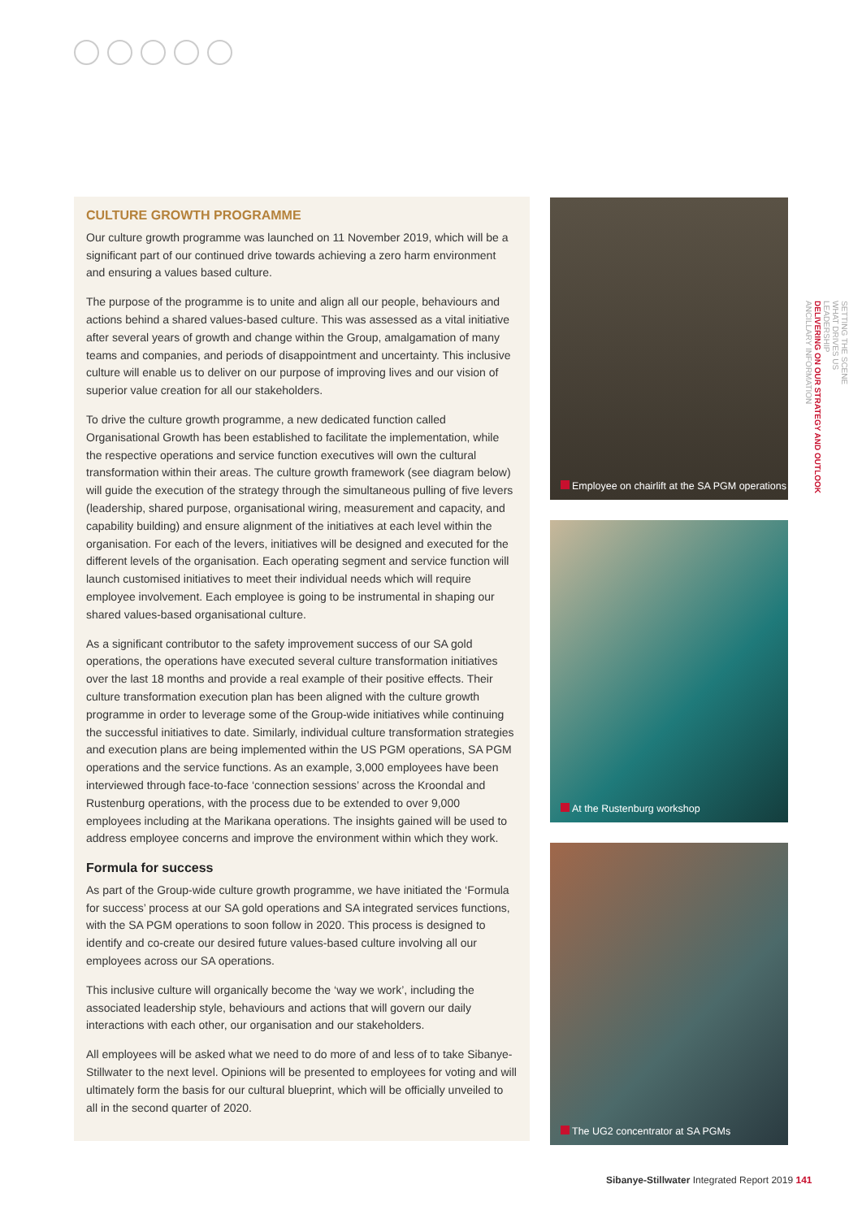CULTURE GROWTH PROGRAMME
Our culture growth programme was launched on 11 November 2019, which will be a significant part of our continued drive towards achieving a zero harm environment and ensuring a values based culture.
The purpose of the programme is to unite and align all our people, behaviours and actions behind a shared values-based culture. This was assessed as a vital initiative after several years of growth and change within the Group, amalgamation of many teams and companies, and periods of disappointment and uncertainty. This inclusive culture will enable us to deliver on our purpose of improving lives and our vision of superior value creation for all our stakeholders.
To drive the culture growth programme, a new dedicated function called Organisational Growth has been established to facilitate the implementation, while the respective operations and service function executives will own the cultural transformation within their areas. The culture growth framework (see diagram below) will guide the execution of the strategy through the simultaneous pulling of five levers (leadership, shared purpose, organisational wiring, measurement and capacity, and capability building) and ensure alignment of the initiatives at each level within the organisation. For each of the levers, initiatives will be designed and executed for the different levels of the organisation. Each operating segment and service function will launch customised initiatives to meet their individual needs which will require employee involvement. Each employee is going to be instrumental in shaping our shared values-based organisational culture.
As a significant contributor to the safety improvement success of our SA gold operations, the operations have executed several culture transformation initiatives over the last 18 months and provide a real example of their positive effects. Their culture transformation execution plan has been aligned with the culture growth programme in order to leverage some of the Group-wide initiatives while continuing the successful initiatives to date. Similarly, individual culture transformation strategies and execution plans are being implemented within the US PGM operations, SA PGM operations and the service functions. As an example, 3,000 employees have been interviewed through face-to-face ‘connection sessions’ across the Kroondal and Rustenburg operations, with the process due to be extended to over 9,000 employees including at the Marikana operations. The insights gained will be used to address employee concerns and improve the environment within which they work.
Formula for success
As part of the Group-wide culture growth programme, we have initiated the ‘Formula for success’ process at our SA gold operations and SA integrated services functions, with the SA PGM operations to soon follow in 2020. This process is designed to identify and co-create our desired future values-based culture involving all our employees across our SA operations.
This inclusive culture will organically become the ‘way we work’, including the associated leadership style, behaviours and actions that will govern our daily interactions with each other, our organisation and our stakeholders.
All employees will be asked what we need to do more of and less of to take Sibanye-Stillwater to the next level. Opinions will be presented to employees for voting and will ultimately form the basis for our cultural blueprint, which will be officially unveiled to all in the second quarter of 2020.
Employee on chairlift at the SA PGM operations
At the Rustenburg workshop
The UG2 concentrator at SA PGMs
SETTING THE SCENE
WHAT DRIVES US
LEADERSHIP
DELIVERING ON OUR STRATEGY AND OUTLOOK
ANCILLARY INFORMATION
Sibanye-Stillwater Integrated Report 2019 141